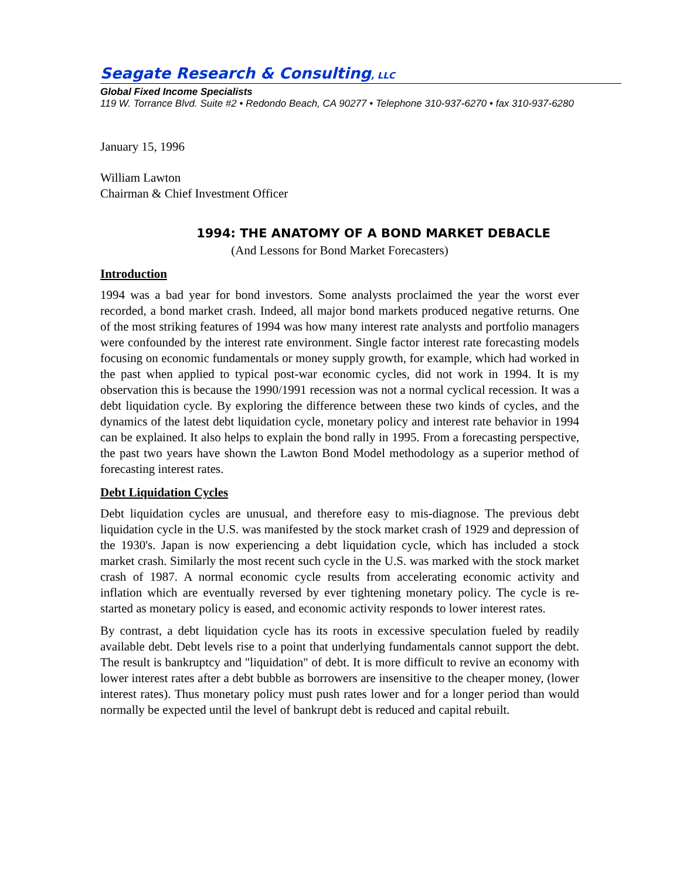Seagate Research & Consulting, LLC
Global Fixed Income Specialists
119 W. Torrance Blvd. Suite #2 • Redondo Beach, CA 90277 • Telephone 310-937-6270 • fax 310-937-6280
January 15, 1996
William Lawton
Chairman & Chief Investment Officer
1994: THE ANATOMY OF A BOND MARKET DEBACLE
(And Lessons for Bond Market Forecasters)
Introduction
1994 was a bad year for bond investors. Some analysts proclaimed the year the worst ever recorded, a bond market crash. Indeed, all major bond markets produced negative returns. One of the most striking features of 1994 was how many interest rate analysts and portfolio managers were confounded by the interest rate environment. Single factor interest rate forecasting models focusing on economic fundamentals or money supply growth, for example, which had worked in the past when applied to typical post-war economic cycles, did not work in 1994. It is my observation this is because the 1990/1991 recession was not a normal cyclical recession. It was a debt liquidation cycle. By exploring the difference between these two kinds of cycles, and the dynamics of the latest debt liquidation cycle, monetary policy and interest rate behavior in 1994 can be explained. It also helps to explain the bond rally in 1995. From a forecasting perspective, the past two years have shown the Lawton Bond Model methodology as a superior method of forecasting interest rates.
Debt Liquidation Cycles
Debt liquidation cycles are unusual, and therefore easy to mis-diagnose. The previous debt liquidation cycle in the U.S. was manifested by the stock market crash of 1929 and depression of the 1930's. Japan is now experiencing a debt liquidation cycle, which has included a stock market crash. Similarly the most recent such cycle in the U.S. was marked with the stock market crash of 1987. A normal economic cycle results from accelerating economic activity and inflation which are eventually reversed by ever tightening monetary policy. The cycle is re-started as monetary policy is eased, and economic activity responds to lower interest rates.
By contrast, a debt liquidation cycle has its roots in excessive speculation fueled by readily available debt. Debt levels rise to a point that underlying fundamentals cannot support the debt. The result is bankruptcy and "liquidation" of debt. It is more difficult to revive an economy with lower interest rates after a debt bubble as borrowers are insensitive to the cheaper money, (lower interest rates). Thus monetary policy must push rates lower and for a longer period than would normally be expected until the level of bankrupt debt is reduced and capital rebuilt.